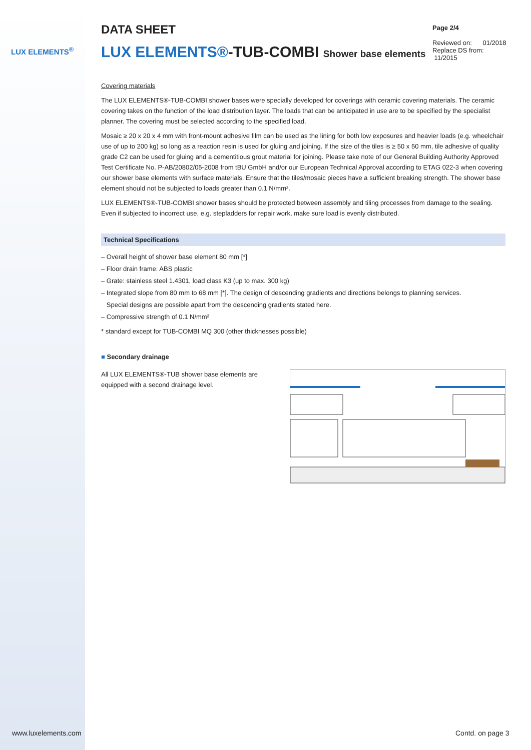LUX ELEMENTS<sup>®</sup>
Page 2/4
Reviewed on: 01/2018
Replace DS from: 11/2015
DATA SHEET
LUX ELEMENTS®-TUB-COMBI Shower base elements
Covering materials
The LUX ELEMENTS®-TUB-COMBI shower bases were specially developed for coverings with ceramic covering materials. The ceramic covering takes on the function of the load distribution layer. The loads that can be anticipated in use are to be specified by the specialist planner. The covering must be selected according to the specified load.
Mosaic ≥ 20 x 20 x 4 mm with front-mount adhesive film can be used as the lining for both low exposures and heavier loads (e.g. wheelchair use of up to 200 kg) so long as a reaction resin is used for gluing and joining. If the size of the tiles is ≥ 50 x 50 mm, tile adhesive of quality grade C2 can be used for gluing and a cementitious grout material for joining. Please take note of our General Building Authority Approved Test Certificate No. P-AB/20802/05-2008 from tBU GmbH and/or our European Technical Approval according to ETAG 022-3 when covering our shower base elements with surface materials. Ensure that the tiles/mosaic pieces have a sufficient breaking strength. The shower base element should not be subjected to loads greater than 0.1 N/mm².
LUX ELEMENTS®-TUB-COMBI shower bases should be protected between assembly and tiling processes from damage to the sealing. Even if subjected to incorrect use, e.g. stepladders for repair work, make sure load is evenly distributed.
Technical Specifications
– Overall height of shower base element 80 mm [*]
– Floor drain frame: ABS plastic
– Grate: stainless steel 1.4301, load class K3 (up to max. 300 kg)
– Integrated slope from 80 mm to 68 mm [*]. The design of descending gradients and directions belongs to planning services.
Special designs are possible apart from the descending gradients stated here.
– Compressive strength of 0.1 N/mm²
* standard except for TUB-COMBI MQ 300 (other thicknesses possible)
■ Secondary drainage
All LUX ELEMENTS®-TUB shower base elements are equipped with a second drainage level.
www.luxelements.com Contd. on page 3